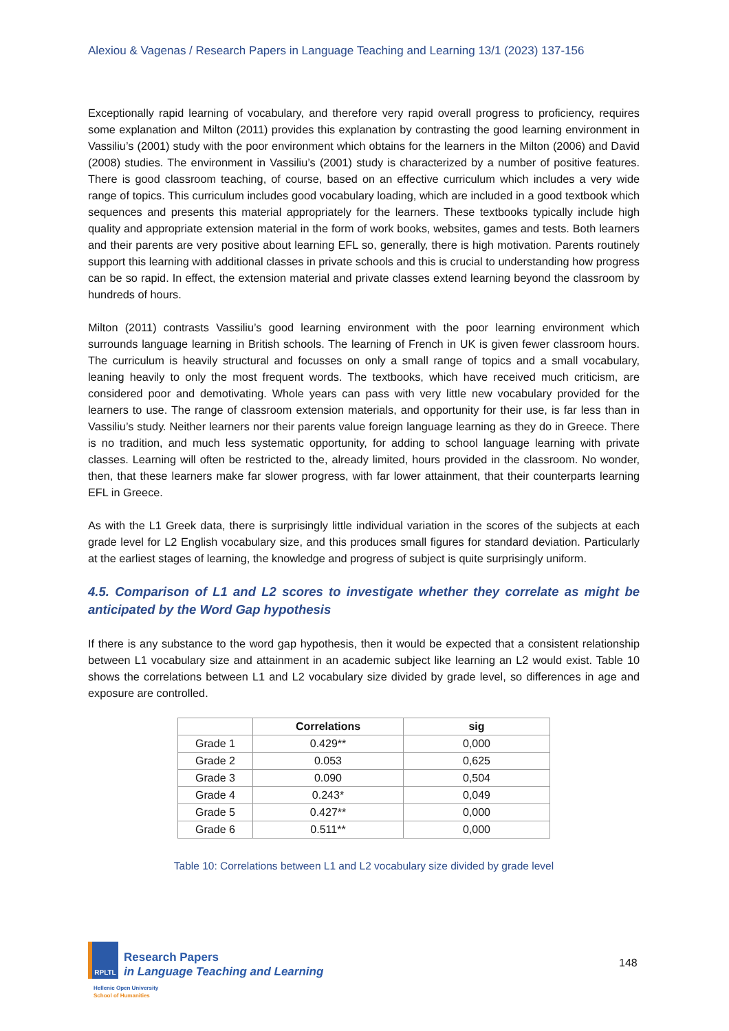Alexiou & Vagenas / Research Papers in Language Teaching and Learning 13/1 (2023) 137-156
Exceptionally rapid learning of vocabulary, and therefore very rapid overall progress to proficiency, requires some explanation and Milton (2011) provides this explanation by contrasting the good learning environment in Vassiliu’s (2001) study with the poor environment which obtains for the learners in the Milton (2006) and David (2008) studies. The environment in Vassiliu’s (2001) study is characterized by a number of positive features. There is good classroom teaching, of course, based on an effective curriculum which includes a very wide range of topics. This curriculum includes good vocabulary loading, which are included in a good textbook which sequences and presents this material appropriately for the learners. These textbooks typically include high quality and appropriate extension material in the form of work books, websites, games and tests. Both learners and their parents are very positive about learning EFL so, generally, there is high motivation. Parents routinely support this learning with additional classes in private schools and this is crucial to understanding how progress can be so rapid. In effect, the extension material and private classes extend learning beyond the classroom by hundreds of hours.
Milton (2011) contrasts Vassiliu’s good learning environment with the poor learning environment which surrounds language learning in British schools. The learning of French in UK is given fewer classroom hours. The curriculum is heavily structural and focusses on only a small range of topics and a small vocabulary, leaning heavily to only the most frequent words. The textbooks, which have received much criticism, are considered poor and demotivating. Whole years can pass with very little new vocabulary provided for the learners to use. The range of classroom extension materials, and opportunity for their use, is far less than in Vassiliu’s study. Neither learners nor their parents value foreign language learning as they do in Greece. There is no tradition, and much less systematic opportunity, for adding to school language learning with private classes. Learning will often be restricted to the, already limited, hours provided in the classroom. No wonder, then, that these learners make far slower progress, with far lower attainment, that their counterparts learning EFL in Greece.
As with the L1 Greek data, there is surprisingly little individual variation in the scores of the subjects at each grade level for L2 English vocabulary size, and this produces small figures for standard deviation. Particularly at the earliest stages of learning, the knowledge and progress of subject is quite surprisingly uniform.
4.5. Comparison of L1 and L2 scores to investigate whether they correlate as might be anticipated by the Word Gap hypothesis
If there is any substance to the word gap hypothesis, then it would be expected that a consistent relationship between L1 vocabulary size and attainment in an academic subject like learning an L2 would exist. Table 10 shows the correlations between L1 and L2 vocabulary size divided by grade level, so differences in age and exposure are controlled.
| | Correlations | sig |
| --- | --- | --- |
| Grade 1 | 0.429** | 0,000 |
| Grade 2 | 0.053 | 0,625 |
| Grade 3 | 0.090 | 0,504 |
| Grade 4 | 0.243* | 0,049 |
| Grade 5 | 0.427** | 0,000 |
| Grade 6 | 0.511** | 0,000 |
Table 10: Correlations between L1 and L2 vocabulary size divided by grade level
RPLTL
Research Papers
in Language Teaching and Learning
Hellenic Open University
School of Humanities
148